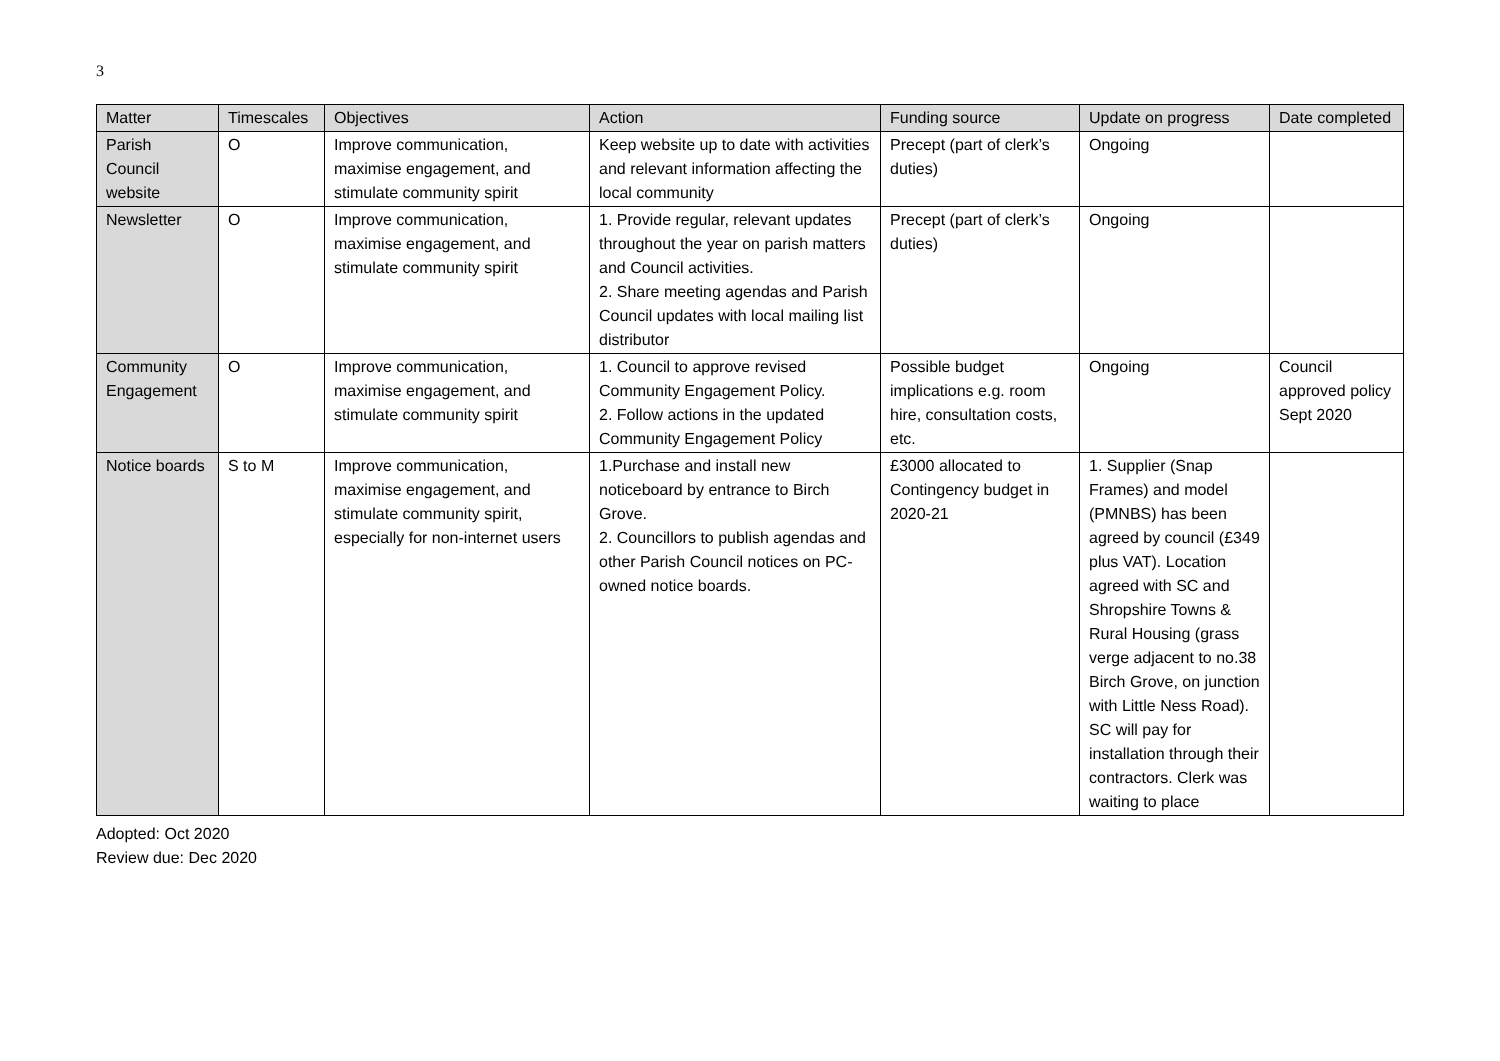3
| Matter | Timescales | Objectives | Action | Funding source | Update on progress | Date completed |
| --- | --- | --- | --- | --- | --- | --- |
| Parish Council website | O | Improve communication, maximise engagement, and stimulate community spirit | Keep website up to date with activities and relevant information affecting the local community | Precept (part of clerk’s duties) | Ongoing | |
| Newsletter | O | Improve communication, maximise engagement, and stimulate community spirit | 1. Provide regular, relevant updates throughout the year on parish matters and Council activities. 2. Share meeting agendas and Parish Council updates with local mailing list distributor | Precept (part of clerk’s duties) | Ongoing | |
| Community Engagement | O | Improve communication, maximise engagement, and stimulate community spirit | 1. Council to approve revised Community Engagement Policy. 2. Follow actions in the updated Community Engagement Policy | Possible budget implications e.g. room hire, consultation costs, etc. | Ongoing | Council approved policy Sept 2020 |
| Notice boards | S to M | Improve communication, maximise engagement, and stimulate community spirit, especially for non-internet users | 1.Purchase and install new noticeboard by entrance to Birch Grove. 2. Councillors to publish agendas and other Parish Council notices on PC-owned notice boards. | £3000 allocated to Contingency budget in 2020-21 | 1. Supplier (Snap Frames) and model (PMNBS) has been agreed by council (£349 plus VAT). Location agreed with SC and Shropshire Towns & Rural Housing (grass verge adjacent to no.38 Birch Grove, on junction with Little Ness Road). SC will pay for installation through their contractors. Clerk was waiting to place | |
Adopted: Oct 2020
Review due: Dec 2020